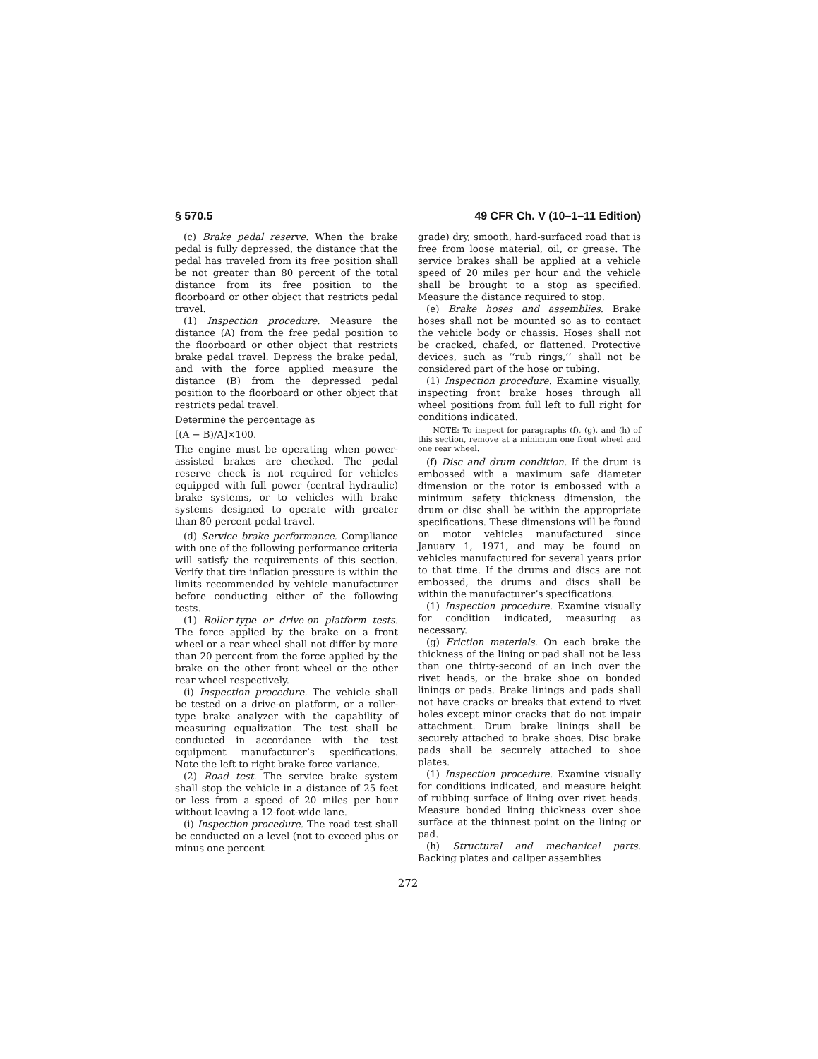§ 570.5 49 CFR Ch. V (10–1–11 Edition)
(c) Brake pedal reserve. When the brake pedal is fully depressed, the distance that the pedal has traveled from its free position shall be not greater than 80 percent of the total distance from its free position to the floorboard or other object that restricts pedal travel.
(1) Inspection procedure. Measure the distance (A) from the free pedal position to the floorboard or other object that restricts brake pedal travel. Depress the brake pedal, and with the force applied measure the distance (B) from the depressed pedal position to the floorboard or other object that restricts pedal travel.
Determine the percentage as
[(A − B)/A]×100.
The engine must be operating when power-assisted brakes are checked. The pedal reserve check is not required for vehicles equipped with full power (central hydraulic) brake systems, or to vehicles with brake systems designed to operate with greater than 80 percent pedal travel.
(d) Service brake performance. Compliance with one of the following performance criteria will satisfy the requirements of this section. Verify that tire inflation pressure is within the limits recommended by vehicle manufacturer before conducting either of the following tests.
(1) Roller-type or drive-on platform tests. The force applied by the brake on a front wheel or a rear wheel shall not differ by more than 20 percent from the force applied by the brake on the other front wheel or the other rear wheel respectively.
(i) Inspection procedure. The vehicle shall be tested on a drive-on platform, or a roller-type brake analyzer with the capability of measuring equalization. The test shall be conducted in accordance with the test equipment manufacturer’s specifications. Note the left to right brake force variance.
(2) Road test. The service brake system shall stop the vehicle in a distance of 25 feet or less from a speed of 20 miles per hour without leaving a 12-foot-wide lane.
(i) Inspection procedure. The road test shall be conducted on a level (not to exceed plus or minus one percent
grade) dry, smooth, hard-surfaced road that is free from loose material, oil, or grease. The service brakes shall be applied at a vehicle speed of 20 miles per hour and the vehicle shall be brought to a stop as specified. Measure the distance required to stop.
(e) Brake hoses and assemblies. Brake hoses shall not be mounted so as to contact the vehicle body or chassis. Hoses shall not be cracked, chafed, or flattened. Protective devices, such as ‘‘rub rings,’’ shall not be considered part of the hose or tubing.
(1) Inspection procedure. Examine visually, inspecting front brake hoses through all wheel positions from full left to full right for conditions indicated.
NOTE: To inspect for paragraphs (f), (g), and (h) of this section, remove at a minimum one front wheel and one rear wheel.
(f) Disc and drum condition. If the drum is embossed with a maximum safe diameter dimension or the rotor is embossed with a minimum safety thickness dimension, the drum or disc shall be within the appropriate specifications. These dimensions will be found on motor vehicles manufactured since January 1, 1971, and may be found on vehicles manufactured for several years prior to that time. If the drums and discs are not embossed, the drums and discs shall be within the manufacturer’s specifications.
(1) Inspection procedure. Examine visually for condition indicated, measuring as necessary.
(g) Friction materials. On each brake the thickness of the lining or pad shall not be less than one thirty-second of an inch over the rivet heads, or the brake shoe on bonded linings or pads. Brake linings and pads shall not have cracks or breaks that extend to rivet holes except minor cracks that do not impair attachment. Drum brake linings shall be securely attached to brake shoes. Disc brake pads shall be securely attached to shoe plates.
(1) Inspection procedure. Examine visually for conditions indicated, and measure height of rubbing surface of lining over rivet heads. Measure bonded lining thickness over shoe surface at the thinnest point on the lining or pad.
(h) Structural and mechanical parts. Backing plates and caliper assemblies
272